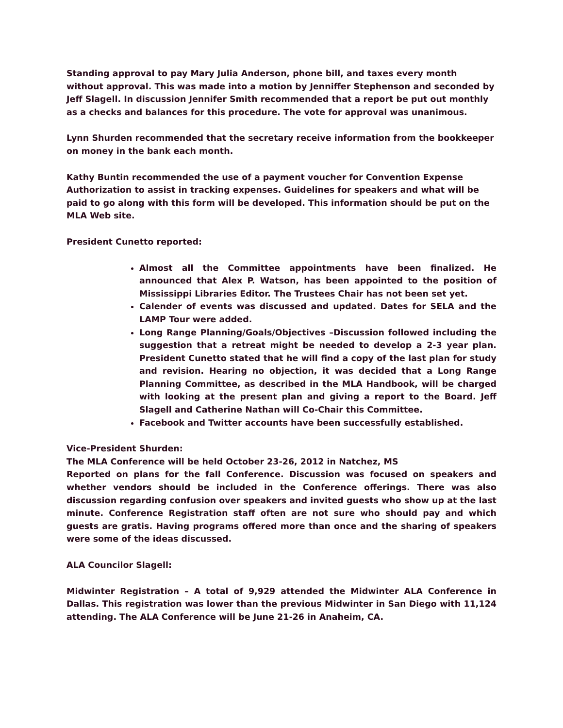Standing approval to pay Mary Julia Anderson, phone bill, and taxes every month without approval. This was made into a motion by Jenniffer Stephenson and seconded by Jeff Slagell. In discussion Jennifer Smith recommended that a report be put out monthly as a checks and balances for this procedure. The vote for approval was unanimous.
Lynn Shurden recommended that the secretary receive information from the bookkeeper on money in the bank each month.
Kathy Buntin recommended the use of a payment voucher for Convention Expense Authorization to assist in tracking expenses. Guidelines for speakers and what will be paid to go along with this form will be developed. This information should be put on the MLA Web site.
President Cunetto reported:
Almost all the Committee appointments have been finalized. He announced that Alex P. Watson, has been appointed to the position of Mississippi Libraries Editor. The Trustees Chair has not been set yet.
Calender of events was discussed and updated. Dates for SELA and the LAMP Tour were added.
Long Range Planning/Goals/Objectives –Discussion followed including the suggestion that a retreat might be needed to develop a 2-3 year plan. President Cunetto stated that he will find a copy of the last plan for study and revision. Hearing no objection, it was decided that a Long Range Planning Committee, as described in the MLA Handbook, will be charged with looking at the present plan and giving a report to the Board. Jeff Slagell and Catherine Nathan will Co-Chair this Committee.
Facebook and Twitter accounts have been successfully established.
Vice-President Shurden:
The MLA Conference will be held October 23-26, 2012 in Natchez, MS
Reported on plans for the fall Conference. Discussion was focused on speakers and whether vendors should be included in the Conference offerings. There was also discussion regarding confusion over speakers and invited guests who show up at the last minute. Conference Registration staff often are not sure who should pay and which guests are gratis. Having programs offered more than once and the sharing of speakers were some of the ideas discussed.
ALA Councilor Slagell:
Midwinter Registration – A total of 9,929 attended the Midwinter ALA Conference in Dallas. This registration was lower than the previous Midwinter in San Diego with 11,124 attending. The ALA Conference will be June 21-26 in Anaheim, CA.